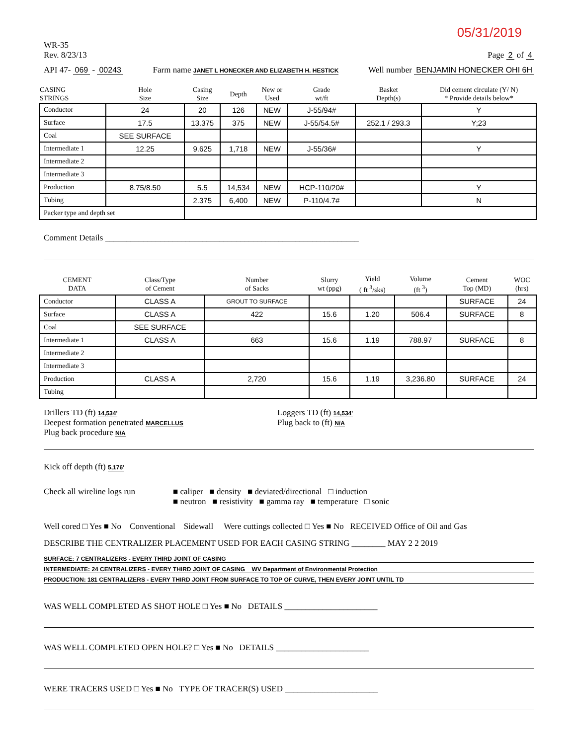05/31/2019
WR-35
Rev. 8/23/13
Page 2 of 4
API 47- 069 - 00243
Farm name JANET L HONECKER AND ELIZABETH H. HESTICK
Well number BENJAMIN HONECKER OHI 6H
| CASING STRINGS | Hole Size | Casing Size | Depth | New or Used | Grade wt/ft | Basket Depth(s) | Did cement circulate (Y/ N) * Provide details below* |
| --- | --- | --- | --- | --- | --- | --- | --- |
| Conductor | 24 | 20 | 126 | NEW | J-55/94# | | Y |
| Surface | 17.5 | 13.375 | 375 | NEW | J-55/54.5# | 252.1 / 293.3 | Y;23 |
| Coal | SEE SURFACE | | | | | | |
| Intermediate 1 | 12.25 | 9.625 | 1,718 | NEW | J-55/36# | | Y |
| Intermediate 2 | | | | | | | |
| Intermediate 3 | | | | | | | |
| Production | 8.75/8.50 | 5.5 | 14,534 | NEW | HCP-110/20# | | Y |
| Tubing | | 2.375 | 6,400 | NEW | P-110/4.7# | | N |
| Packer type and depth set | | | | | | | |
Comment Details ____________________________________________________________
| CEMENT DATA | Class/Type of Cement | Number of Sacks | Slurry wt (ppg) | Yield ( ft <sup>3</sup>/sks) | Volume (ft <sup>3</sup>) | Cement Top (MD) | WOC (hrs) |
| --- | --- | --- | --- | --- | --- | --- | --- |
| Conductor | CLASS A | GROUT TO SURFACE | | | | SURFACE | 24 |
| Surface | CLASS A | 422 | 15.6 | 1.20 | 506.4 | SURFACE | 8 |
| Coal | SEE SURFACE | | | | | | |
| Intermediate 1 | CLASS A | 663 | 15.6 | 1.19 | 788.97 | SURFACE | 8 |
| Intermediate 2 | | | | | | | |
| Intermediate 3 | | | | | | | |
| Production | CLASS A | 2,720 | 15.6 | 1.19 | 3,236.80 | SURFACE | 24 |
| Tubing | | | | | | | |
Drillers TD (ft) 14,534'
Deepest formation penetrated MARCELLUS
Loggers TD (ft) 14,534'
Plug back to (ft) N/A
Plug back procedure N/A
Kick off depth (ft) 5,176'
Check all wireline logs run
■ caliper ■ density ■ deviated/directional □ induction
■ neutron ■ resistivity ■ gamma ray ■ temperature □ sonic
Well cored □ Yes ■ No Conventional Sidewall Were cuttings collected □ Yes ■ No RECEIVED Office of Oil and Gas
DESCRIBE THE CENTRALIZER PLACEMENT USED FOR EACH CASING STRING ________ MAY 2 2 2019
SURFACE: 7 CENTRALIZERS - EVERY THIRD JOINT OF CASING
INTERMEDIATE: 24 CENTRALIZERS - EVERY THIRD JOINT OF CASING WV Department of Environmental Protection
PRODUCTION: 181 CENTRALIZERS - EVERY THIRD JOINT FROM SURFACE TO TOP OF CURVE, THEN EVERY JOINT UNTIL TD
WAS WELL COMPLETED AS SHOT HOLE □ Yes ■ No DETAILS ______________________
WAS WELL COMPLETED OPEN HOLE? □ Yes ■ No DETAILS ______________________
WERE TRACERS USED □ Yes ■ No TYPE OF TRACER(S) USED ______________________